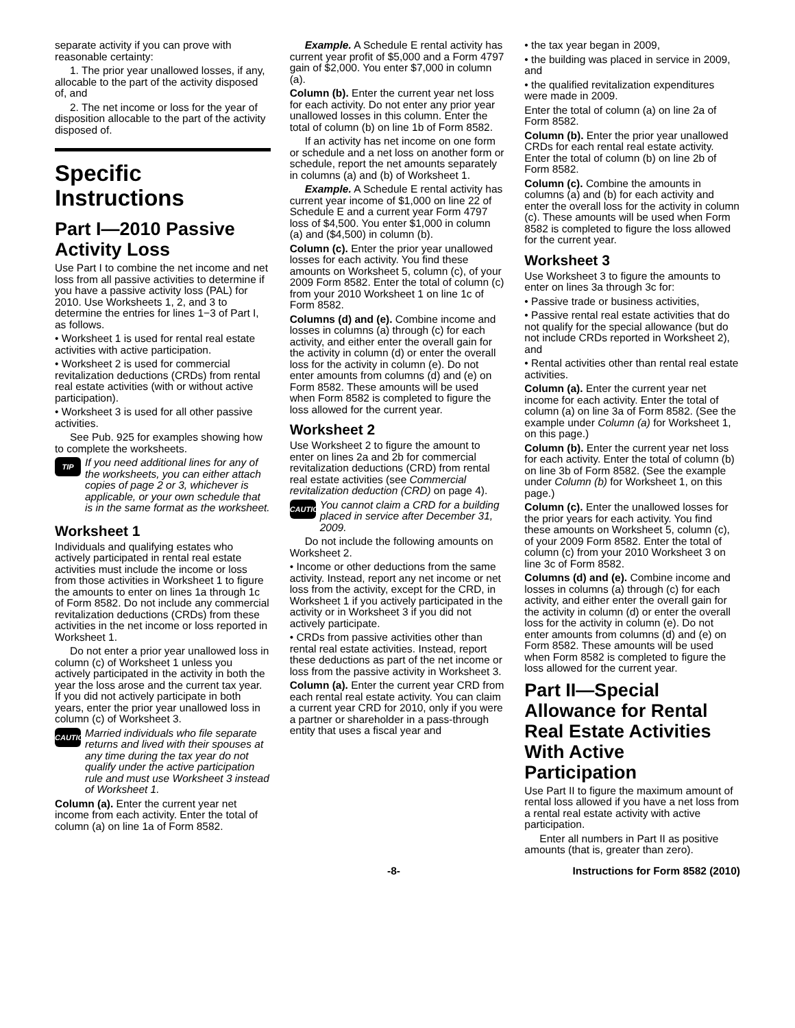separate activity if you can prove with reasonable certainty:
1. The prior year unallowed losses, if any, allocable to the part of the activity disposed of, and
2. The net income or loss for the year of disposition allocable to the part of the activity disposed of.
Specific Instructions
Part I—2010 Passive Activity Loss
Use Part I to combine the net income and net loss from all passive activities to determine if you have a passive activity loss (PAL) for 2010. Use Worksheets 1, 2, and 3 to determine the entries for lines 1−3 of Part I, as follows.
• Worksheet 1 is used for rental real estate activities with active participation.
• Worksheet 2 is used for commercial revitalization deductions (CRDs) from rental real estate activities (with or without active participation).
• Worksheet 3 is used for all other passive activities.
See Pub. 925 for examples showing how to complete the worksheets.
TIP
If you need additional lines for any of the worksheets, you can either attach copies of page 2 or 3, whichever is applicable, or your own schedule that is in the same format as the worksheet.
Worksheet 1
Individuals and qualifying estates who actively participated in rental real estate activities must include the income or loss from those activities in Worksheet 1 to figure the amounts to enter on lines 1a through 1c of Form 8582. Do not include any commercial revitalization deductions (CRDs) from these activities in the net income or loss reported in Worksheet 1.
Do not enter a prior year unallowed loss in column (c) of Worksheet 1 unless you actively participated in the activity in both the year the loss arose and the current tax year. If you did not actively participate in both years, enter the prior year unallowed loss in column (c) of Worksheet 3.
CAUTION
Married individuals who file separate returns and lived with their spouses at any time during the tax year do not qualify under the active participation rule and must use Worksheet 3 instead of Worksheet 1.
Column (a). Enter the current year net income from each activity. Enter the total of column (a) on line 1a of Form 8582.
Example. A Schedule E rental activity has current year profit of $5,000 and a Form 4797 gain of $2,000. You enter $7,000 in column (a).
Column (b). Enter the current year net loss for each activity. Do not enter any prior year unallowed losses in this column. Enter the total of column (b) on line 1b of Form 8582.
If an activity has net income on one form or schedule and a net loss on another form or schedule, report the net amounts separately in columns (a) and (b) of Worksheet 1.
Example. A Schedule E rental activity has current year income of $1,000 on line 22 of Schedule E and a current year Form 4797 loss of $4,500. You enter $1,000 in column (a) and ($4,500) in column (b).
Column (c). Enter the prior year unallowed losses for each activity. You find these amounts on Worksheet 5, column (c), of your 2009 Form 8582. Enter the total of column (c) from your 2010 Worksheet 1 on line 1c of Form 8582.
Columns (d) and (e). Combine income and losses in columns (a) through (c) for each activity, and either enter the overall gain for the activity in column (d) or enter the overall loss for the activity in column (e). Do not enter amounts from columns (d) and (e) on Form 8582. These amounts will be used when Form 8582 is completed to figure the loss allowed for the current year.
Worksheet 2
Use Worksheet 2 to figure the amount to enter on lines 2a and 2b for commercial revitalization deductions (CRD) from rental real estate activities (see Commercial revitalization deduction (CRD) on page 4).
CAUTION
You cannot claim a CRD for a building placed in service after December 31, 2009.
Do not include the following amounts on Worksheet 2.
• Income or other deductions from the same activity. Instead, report any net income or net loss from the activity, except for the CRD, in Worksheet 1 if you actively participated in the activity or in Worksheet 3 if you did not actively participate.
• CRDs from passive activities other than rental real estate activities. Instead, report these deductions as part of the net income or loss from the passive activity in Worksheet 3.
Column (a). Enter the current year CRD from each rental real estate activity. You can claim a current year CRD for 2010, only if you were a partner or shareholder in a pass-through entity that uses a fiscal year and
• the tax year began in 2009,
• the building was placed in service in 2009, and
• the qualified revitalization expenditures were made in 2009.
Enter the total of column (a) on line 2a of Form 8582.
Column (b). Enter the prior year unallowed CRDs for each rental real estate activity. Enter the total of column (b) on line 2b of Form 8582.
Column (c). Combine the amounts in columns (a) and (b) for each activity and enter the overall loss for the activity in column (c). These amounts will be used when Form 8582 is completed to figure the loss allowed for the current year.
Worksheet 3
Use Worksheet 3 to figure the amounts to enter on lines 3a through 3c for:
• Passive trade or business activities,
• Passive rental real estate activities that do not qualify for the special allowance (but do not include CRDs reported in Worksheet 2), and
• Rental activities other than rental real estate activities.
Column (a). Enter the current year net income for each activity. Enter the total of column (a) on line 3a of Form 8582. (See the example under Column (a) for Worksheet 1, on this page.)
Column (b). Enter the current year net loss for each activity. Enter the total of column (b) on line 3b of Form 8582. (See the example under Column (b) for Worksheet 1, on this page.)
Column (c). Enter the unallowed losses for the prior years for each activity. You find these amounts on Worksheet 5, column (c), of your 2009 Form 8582. Enter the total of column (c) from your 2010 Worksheet 3 on line 3c of Form 8582.
Columns (d) and (e). Combine income and losses in columns (a) through (c) for each activity, and either enter the overall gain for the activity in column (d) or enter the overall loss for the activity in column (e). Do not enter amounts from columns (d) and (e) on Form 8582. These amounts will be used when Form 8582 is completed to figure the loss allowed for the current year.
Part II—Special Allowance for Rental Real Estate Activities With Active Participation
Use Part II to figure the maximum amount of rental loss allowed if you have a net loss from a rental real estate activity with active participation.
Enter all numbers in Part II as positive amounts (that is, greater than zero).
-8- Instructions for Form 8582 (2010)